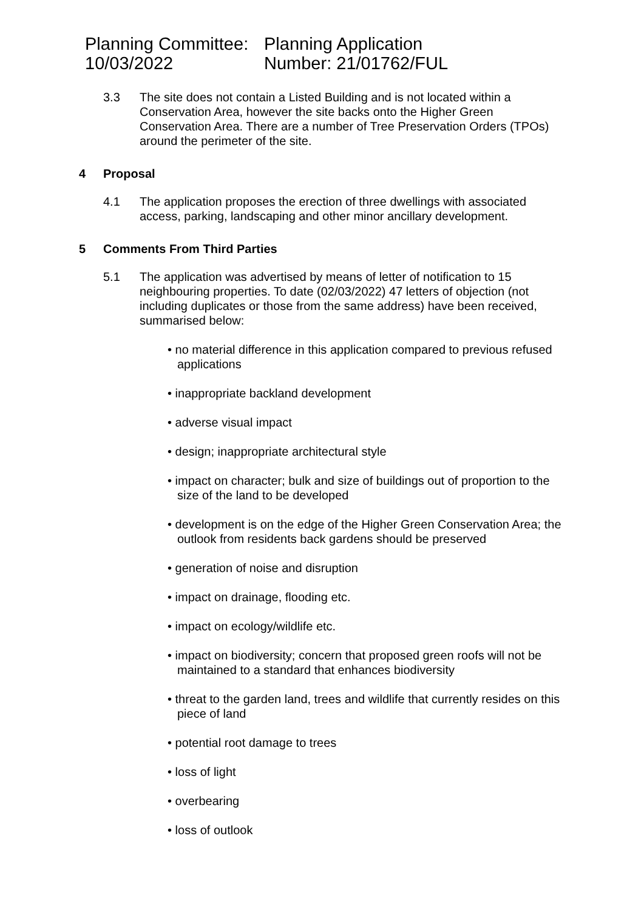Planning Committee:
10/03/2022
Planning Application
Number: 21/01762/FUL
3.3 The site does not contain a Listed Building and is not located within a Conservation Area, however the site backs onto the Higher Green Conservation Area. There are a number of Tree Preservation Orders (TPOs) around the perimeter of the site.
4 Proposal
4.1 The application proposes the erection of three dwellings with associated access, parking, landscaping and other minor ancillary development.
5 Comments From Third Parties
5.1 The application was advertised by means of letter of notification to 15 neighbouring properties. To date (02/03/2022) 47 letters of objection (not including duplicates or those from the same address) have been received, summarised below:
• no material difference in this application compared to previous refused applications
• inappropriate backland development
• adverse visual impact
• design; inappropriate architectural style
• impact on character; bulk and size of buildings out of proportion to the size of the land to be developed
• development is on the edge of the Higher Green Conservation Area; the outlook from residents back gardens should be preserved
• generation of noise and disruption
• impact on drainage, flooding etc.
• impact on ecology/wildlife etc.
• impact on biodiversity; concern that proposed green roofs will not be maintained to a standard that enhances biodiversity
• threat to the garden land, trees and wildlife that currently resides on this piece of land
• potential root damage to trees
• loss of light
• overbearing
• loss of outlook